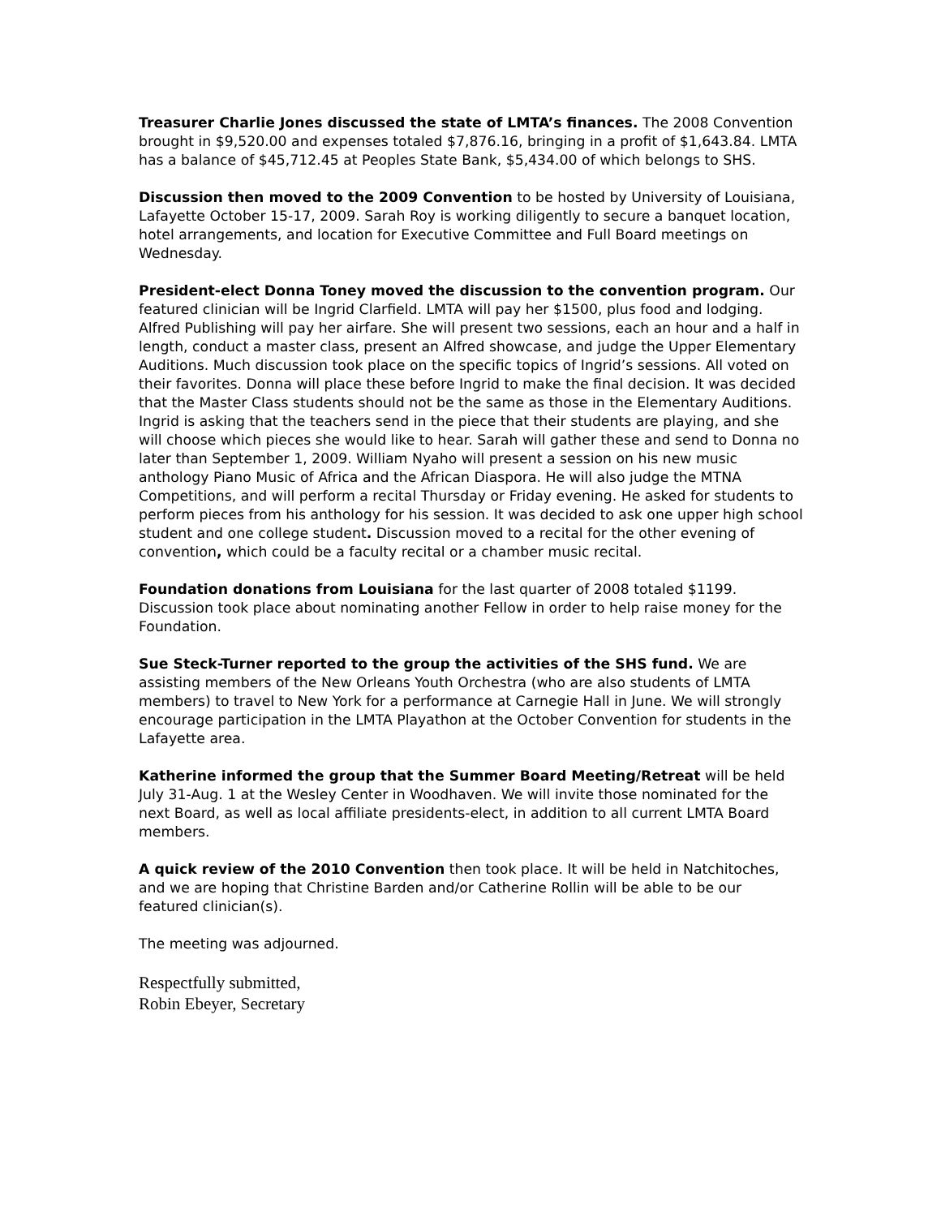Treasurer Charlie Jones discussed the state of LMTA’s finances. The 2008 Convention brought in $9,520.00 and expenses totaled $7,876.16, bringing in a profit of $1,643.84. LMTA has a balance of $45,712.45 at Peoples State Bank, $5,434.00 of which belongs to SHS.
Discussion then moved to the 2009 Convention to be hosted by University of Louisiana, Lafayette October 15-17, 2009. Sarah Roy is working diligently to secure a banquet location, hotel arrangements, and location for Executive Committee and Full Board meetings on Wednesday.
President-elect Donna Toney moved the discussion to the convention program. Our featured clinician will be Ingrid Clarfield. LMTA will pay her $1500, plus food and lodging. Alfred Publishing will pay her airfare. She will present two sessions, each an hour and a half in length, conduct a master class, present an Alfred showcase, and judge the Upper Elementary Auditions. Much discussion took place on the specific topics of Ingrid’s sessions. All voted on their favorites. Donna will place these before Ingrid to make the final decision. It was decided that the Master Class students should not be the same as those in the Elementary Auditions. Ingrid is asking that the teachers send in the piece that their students are playing, and she will choose which pieces she would like to hear. Sarah will gather these and send to Donna no later than September 1, 2009. William Nyaho will present a session on his new music anthology Piano Music of Africa and the African Diaspora. He will also judge the MTNA Competitions, and will perform a recital Thursday or Friday evening. He asked for students to perform pieces from his anthology for his session. It was decided to ask one upper high school student and one college student. Discussion moved to a recital for the other evening of convention, which could be a faculty recital or a chamber music recital.
Foundation donations from Louisiana for the last quarter of 2008 totaled $1199. Discussion took place about nominating another Fellow in order to help raise money for the Foundation.
Sue Steck-Turner reported to the group the activities of the SHS fund. We are assisting members of the New Orleans Youth Orchestra (who are also students of LMTA members) to travel to New York for a performance at Carnegie Hall in June. We will strongly encourage participation in the LMTA Playathon at the October Convention for students in the Lafayette area.
Katherine informed the group that the Summer Board Meeting/Retreat will be held July 31-Aug. 1 at the Wesley Center in Woodhaven. We will invite those nominated for the next Board, as well as local affiliate presidents-elect, in addition to all current LMTA Board members.
A quick review of the 2010 Convention then took place. It will be held in Natchitoches, and we are hoping that Christine Barden and/or Catherine Rollin will be able to be our featured clinician(s).
The meeting was adjourned.
Respectfully submitted,
Robin Ebeyer, Secretary